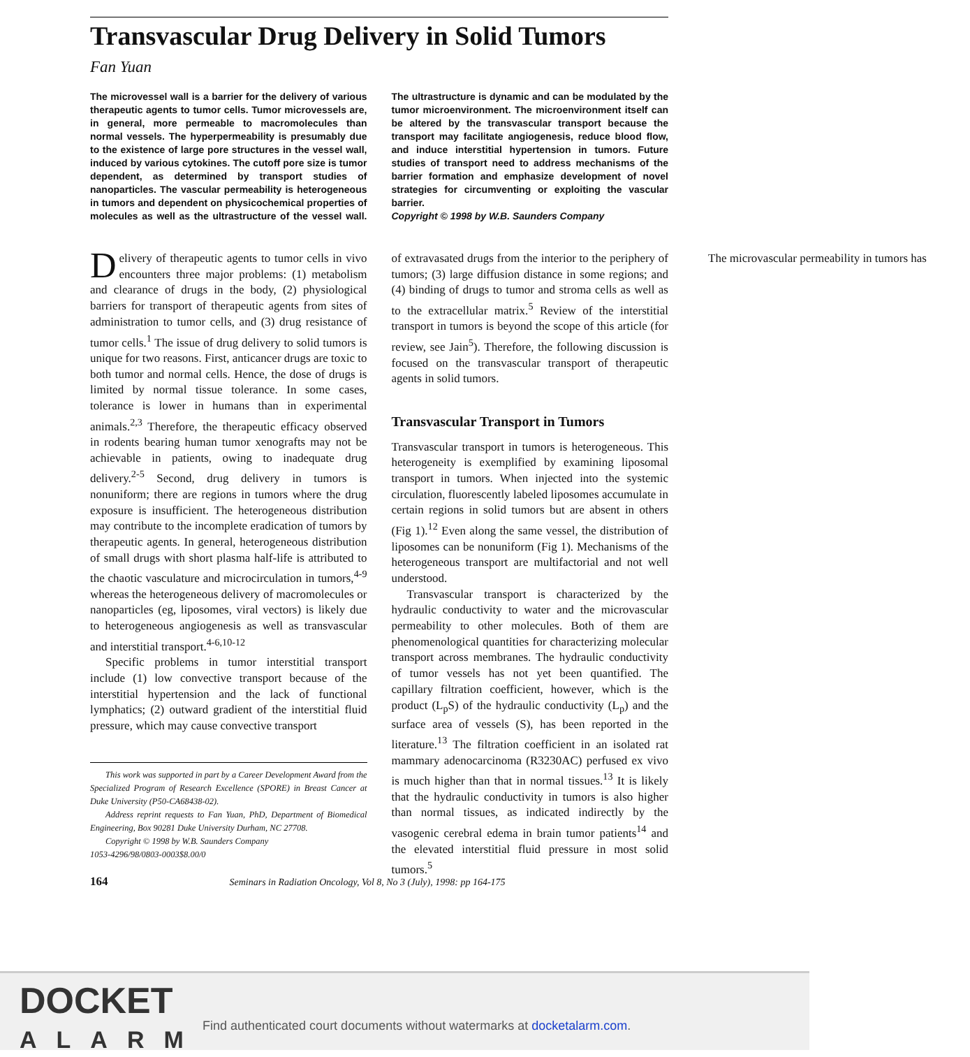Transvascular Drug Delivery in Solid Tumors
Fan Yuan
The microvessel wall is a barrier for the delivery of various therapeutic agents to tumor cells. Tumor microvessels are, in general, more permeable to macromolecules than normal vessels. The hyperpermeability is presumably due to the existence of large pore structures in the vessel wall, induced by various cytokines. The cutoff pore size is tumor dependent, as determined by transport studies of nanoparticles. The vascular permeability is heterogeneous in tumors and dependent on physicochemical properties of molecules as well as the ultrastructure of the vessel wall. The ultrastructure is dynamic and can be modulated by the tumor microenvironment. The microenvironment itself can be altered by the transvascular transport because the transport may facilitate angiogenesis, reduce blood flow, and induce interstitial hypertension in tumors. Future studies of transport need to address mechanisms of the barrier formation and emphasize development of novel strategies for circumventing or exploiting the vascular barrier.
Copyright © 1998 by W.B. Saunders Company
Delivery of therapeutic agents to tumor cells in vivo encounters three major problems: (1) metabolism and clearance of drugs in the body, (2) physiological barriers for transport of therapeutic agents from sites of administration to tumor cells, and (3) drug resistance of tumor cells.<sup>1</sup> The issue of drug delivery to solid tumors is unique for two reasons. First, anticancer drugs are toxic to both tumor and normal cells. Hence, the dose of drugs is limited by normal tissue tolerance. In some cases, tolerance is lower in humans than in experimental animals.<sup>2,3</sup> Therefore, the therapeutic efficacy observed in rodents bearing human tumor xenografts may not be achievable in patients, owing to inadequate drug delivery.<sup>2-5</sup> Second, drug delivery in tumors is nonuniform; there are regions in tumors where the drug exposure is insufficient. The heterogeneous distribution may contribute to the incomplete eradication of tumors by therapeutic agents. In general, heterogeneous distribution of small drugs with short plasma half-life is attributed to the chaotic vasculature and microcirculation in tumors,<sup>4-9</sup> whereas the heterogeneous delivery of macromolecules or nanoparticles (eg, liposomes, viral vectors) is likely due to heterogeneous angiogenesis as well as transvascular and interstitial transport.<sup>4-6,10-12</sup>
Specific problems in tumor interstitial transport include (1) low convective transport because of the interstitial hypertension and the lack of functional lymphatics; (2) outward gradient of the interstitial fluid pressure, which may cause convective transport
This work was supported in part by a Career Development Award from the Specialized Program of Research Excellence (SPORE) in Breast Cancer at Duke University (P50-CA68438-02).
Address reprint requests to Fan Yuan, PhD, Department of Biomedical Engineering, Box 90281 Duke University Durham, NC 27708.
Copyright © 1998 by W.B. Saunders Company
1053-4296/98/0803-0003$8.00/0
of extravasated drugs from the interior to the periphery of tumors; (3) large diffusion distance in some regions; and (4) binding of drugs to tumor and stroma cells as well as to the extracellular matrix.<sup>5</sup> Review of the interstitial transport in tumors is beyond the scope of this article (for review, see Jain<sup>5</sup>). Therefore, the following discussion is focused on the transvascular transport of therapeutic agents in solid tumors.
Transvascular Transport in Tumors
Transvascular transport in tumors is heterogeneous. This heterogeneity is exemplified by examining liposomal transport in tumors. When injected into the systemic circulation, fluorescently labeled liposomes accumulate in certain regions in solid tumors but are absent in others (Fig 1).<sup>12</sup> Even along the same vessel, the distribution of liposomes can be nonuniform (Fig 1). Mechanisms of the heterogeneous transport are multifactorial and not well understood.
Transvascular transport is characterized by the hydraulic conductivity to water and the microvascular permeability to other molecules. Both of them are phenomenological quantities for characterizing molecular transport across membranes. The hydraulic conductivity of tumor vessels has not yet been quantified. The capillary filtration coefficient, however, which is the product (L<sub>p</sub>S) of the hydraulic conductivity (L<sub>p</sub>) and the surface area of vessels (S), has been reported in the literature.<sup>13</sup> The filtration coefficient in an isolated rat mammary adenocarcinoma (R3230AC) perfused ex vivo is much higher than that in normal tissues.<sup>13</sup> It is likely that the hydraulic conductivity in tumors is also higher than normal tissues, as indicated indirectly by the vasogenic cerebral edema in brain tumor patients<sup>14</sup> and the elevated interstitial fluid pressure in most solid tumors.<sup>5</sup>
The microvascular permeability in tumors has
164 Seminars in Radiation Oncology, Vol 8, No 3 (July), 1998: pp 164-175
DOCKET
ALARM
Find authenticated court documents without watermarks at docketalarm.com.